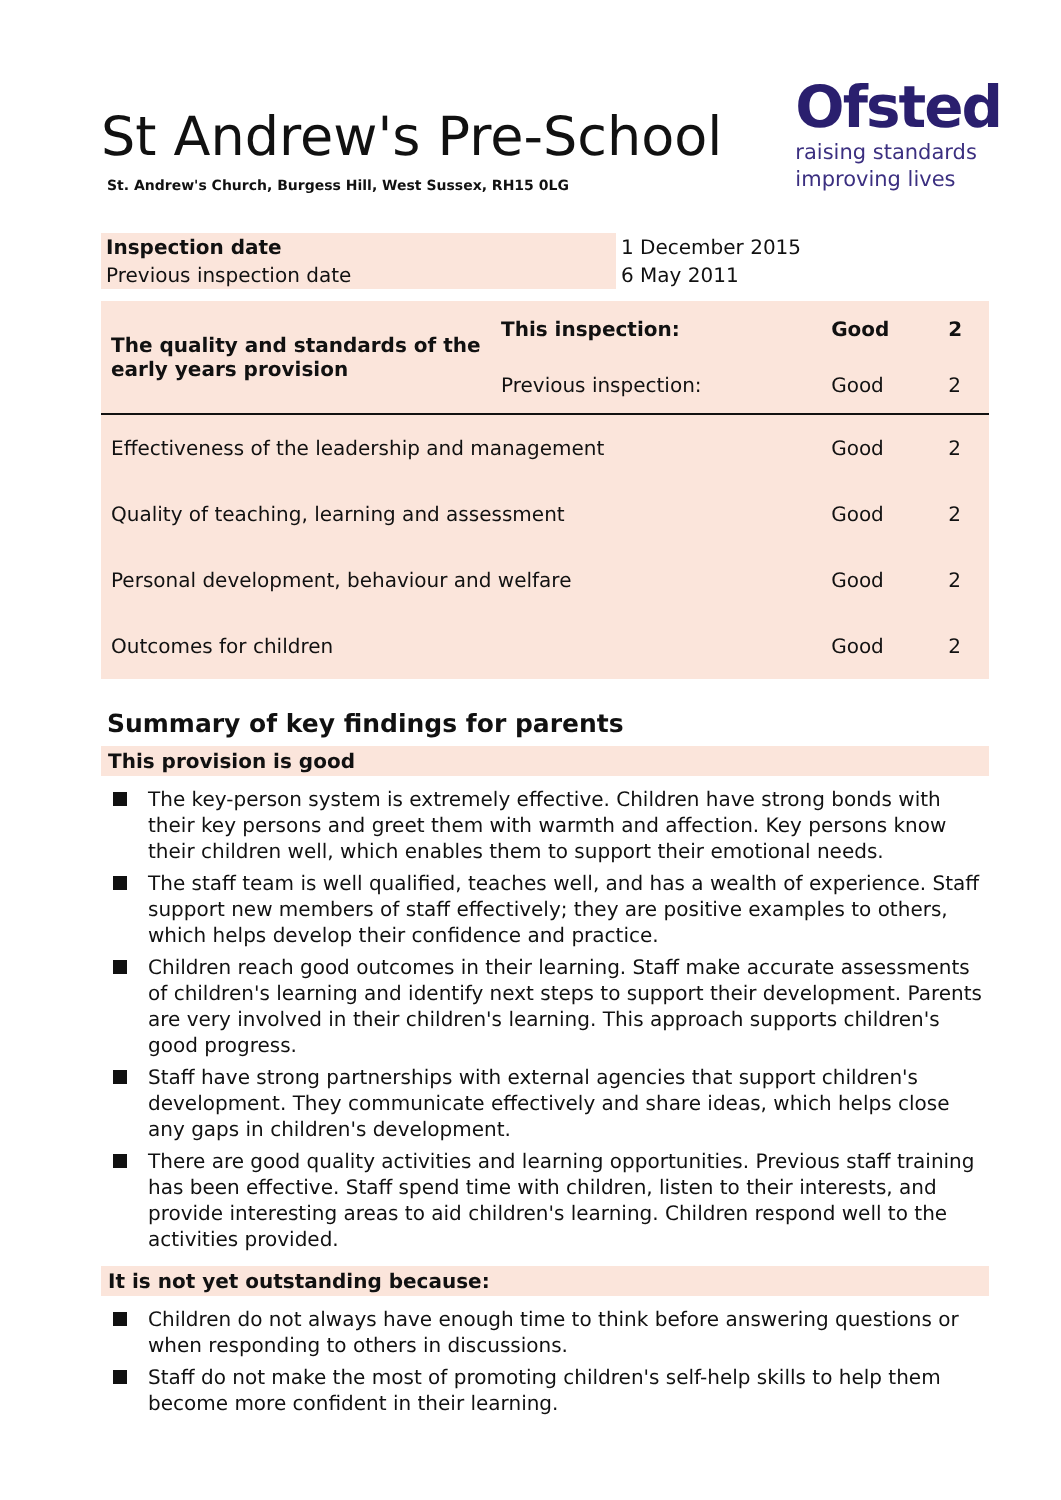St Andrew's Pre-School
St. Andrew's Church, Burgess Hill, West Sussex, RH15 0LG
Ofsted
raising standards
improving lives
| Inspection date | 1 December 2015 |
| Previous inspection date | 6 May 2011 |
| The quality and standards of the early years provision | This inspection: | Good | 2 |
| | Previous inspection: | Good | 2 |
| Effectiveness of the leadership and management | | Good | 2 |
| Quality of teaching, learning and assessment | | Good | 2 |
| Personal development, behaviour and welfare | | Good | 2 |
| Outcomes for children | | Good | 2 |
Summary of key findings for parents
This provision is good
The key-person system is extremely effective. Children have strong bonds with their key persons and greet them with warmth and affection. Key persons know their children well, which enables them to support their emotional needs.
The staff team is well qualified, teaches well, and has a wealth of experience. Staff support new members of staff effectively; they are positive examples to others, which helps develop their confidence and practice.
Children reach good outcomes in their learning. Staff make accurate assessments of children's learning and identify next steps to support their development. Parents are very involved in their children's learning. This approach supports children's good progress.
Staff have strong partnerships with external agencies that support children's development. They communicate effectively and share ideas, which helps close any gaps in children's development.
There are good quality activities and learning opportunities. Previous staff training has been effective. Staff spend time with children, listen to their interests, and provide interesting areas to aid children's learning. Children respond well to the activities provided.
It is not yet outstanding because:
Children do not always have enough time to think before answering questions or when responding to others in discussions.
Staff do not make the most of promoting children's self-help skills to help them become more confident in their learning.